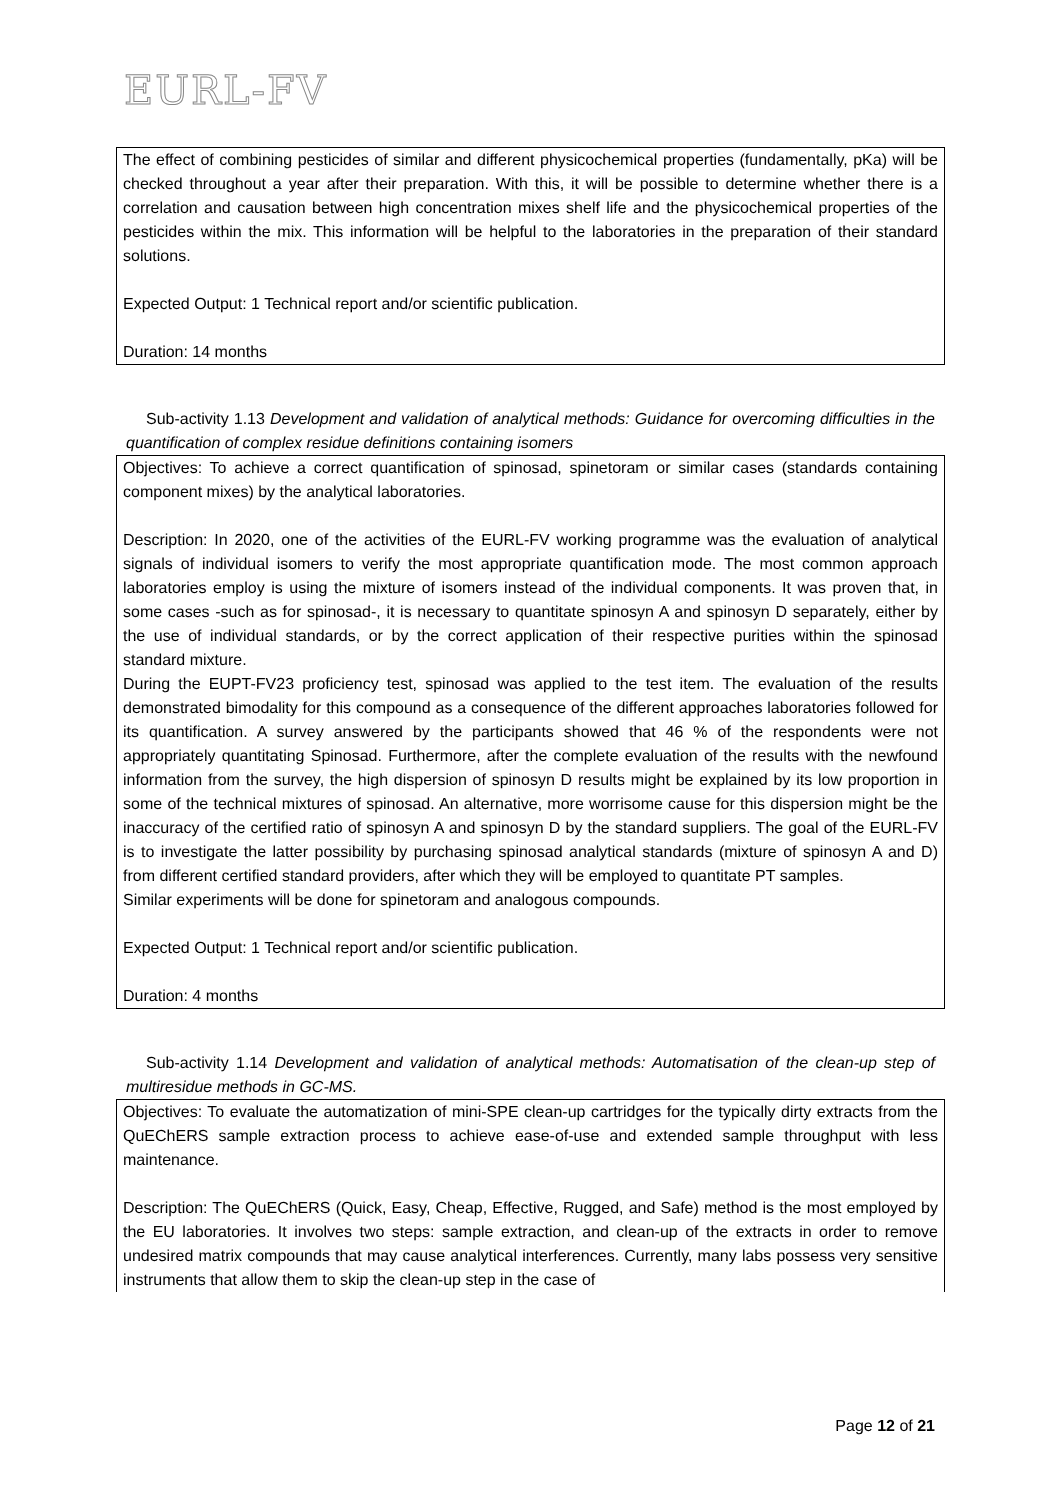EURL-FV
The effect of combining pesticides of similar and different physicochemical properties (fundamentally, pKa) will be checked throughout a year after their preparation. With this, it will be possible to determine whether there is a correlation and causation between high concentration mixes shelf life and the physicochemical properties of the pesticides within the mix. This information will be helpful to the laboratories in the preparation of their standard solutions.
Expected Output: 1 Technical report and/or scientific publication.
Duration: 14 months
Sub-activity 1.13 Development and validation of analytical methods: Guidance for overcoming difficulties in the quantification of complex residue definitions containing isomers
Objectives: To achieve a correct quantification of spinosad, spinetoram or similar cases (standards containing component mixes) by the analytical laboratories.
Description: In 2020, one of the activities of the EURL-FV working programme was the evaluation of analytical signals of individual isomers to verify the most appropriate quantification mode. The most common approach laboratories employ is using the mixture of isomers instead of the individual components. It was proven that, in some cases -such as for spinosad-, it is necessary to quantitate spinosyn A and spinosyn D separately, either by the use of individual standards, or by the correct application of their respective purities within the spinosad standard mixture.
During the EUPT-FV23 proficiency test, spinosad was applied to the test item. The evaluation of the results demonstrated bimodality for this compound as a consequence of the different approaches laboratories followed for its quantification. A survey answered by the participants showed that 46 % of the respondents were not appropriately quantitating Spinosad. Furthermore, after the complete evaluation of the results with the newfound information from the survey, the high dispersion of spinosyn D results might be explained by its low proportion in some of the technical mixtures of spinosad. An alternative, more worrisome cause for this dispersion might be the inaccuracy of the certified ratio of spinosyn A and spinosyn D by the standard suppliers. The goal of the EURL-FV is to investigate the latter possibility by purchasing spinosad analytical standards (mixture of spinosyn A and D) from different certified standard providers, after which they will be employed to quantitate PT samples.
Similar experiments will be done for spinetoram and analogous compounds.
Expected Output: 1 Technical report and/or scientific publication.
Duration: 4 months
Sub-activity 1.14 Development and validation of analytical methods: Automatisation of the clean-up step of multiresidue methods in GC-MS.
Objectives: To evaluate the automatization of mini-SPE clean-up cartridges for the typically dirty extracts from the QuEChERS sample extraction process to achieve ease-of-use and extended sample throughput with less maintenance.
Description: The QuEChERS (Quick, Easy, Cheap, Effective, Rugged, and Safe) method is the most employed by the EU laboratories. It involves two steps: sample extraction, and clean-up of the extracts in order to remove undesired matrix compounds that may cause analytical interferences. Currently, many labs possess very sensitive instruments that allow them to skip the clean-up step in the case of
Page 12 of 21